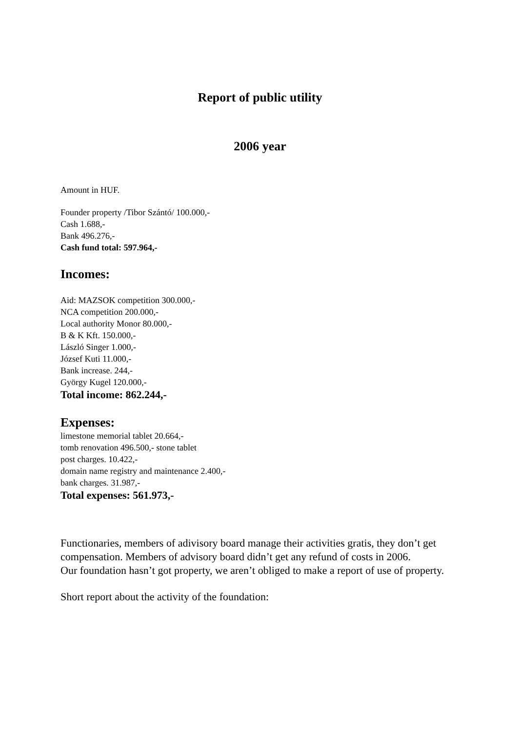Report of public utility
2006 year
Amount in HUF.
Founder property /Tibor Szántó/ 100.000,-
Cash 1.688,-
Bank 496.276,-
Cash fund total: 597.964,-
Incomes:
Aid: MAZSOK competition 300.000,-
NCA competition 200.000,-
Local authority Monor 80.000,-
B & K Kft. 150.000,-
László Singer 1.000,-
József Kuti 11.000,-
Bank increase. 244,-
György Kugel 120.000,-
Total income: 862.244,-
Expenses:
limestone memorial tablet 20.664,-
tomb renovation 496.500,- stone tablet
post charges. 10.422,-
domain name registry and maintenance 2.400,-
bank charges. 31.987,-
Total expenses: 561.973,-
Functionaries, members of adivisory board manage their activities gratis, they don’t get compensation. Members of advisory board didn’t get any refund of costs in 2006.
Our foundation hasn’t got property, we aren’t obliged to make a report of use of property.
Short report about the activity of the foundation: